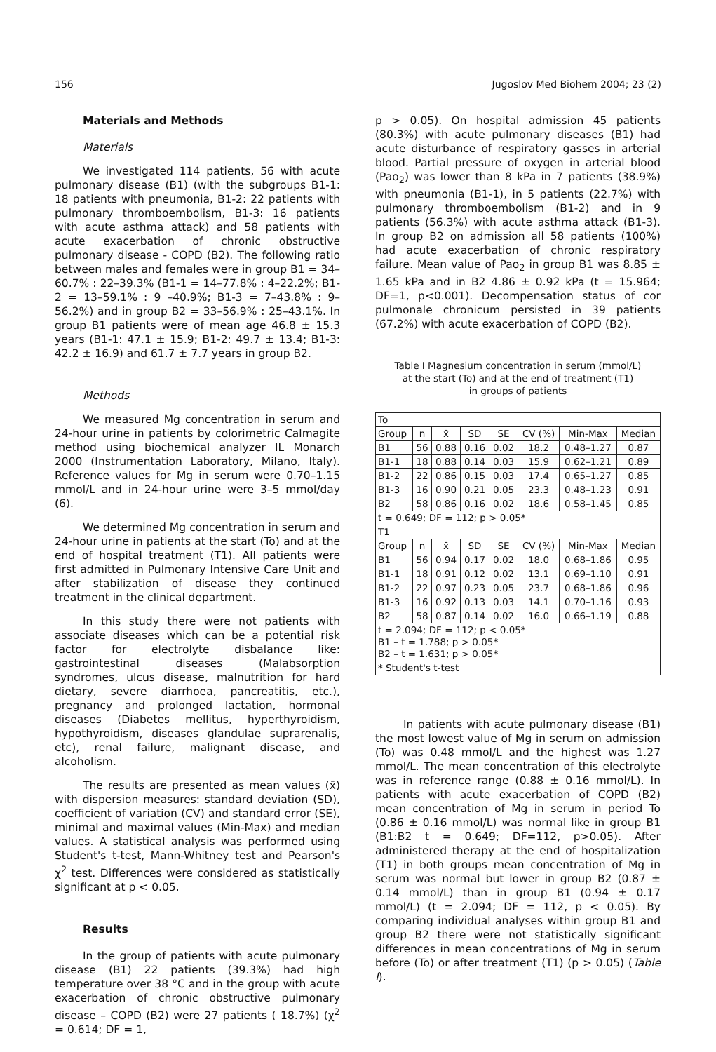156 Jugoslov Med Biohem 2004; 23 (2)
Materials and Methods
Materials
We investigated 114 patients, 56 with acute pulmonary disease (B1) (with the subgroups B1-1: 18 patients with pneumonia, B1-2: 22 patients with pulmonary thromboembolism, B1-3: 16 patients with acute asthma attack) and 58 patients with acute exacerbation of chronic obstructive pulmonary disease - COPD (B2). The following ratio between males and females were in group B1 = 34–60.7% : 22–39.3% (B1-1 = 14–77.8% : 4–22.2%; B1-2 = 13–59.1% : 9 –40.9%; B1-3 = 7–43.8% : 9–56.2%) and in group B2 = 33–56.9% : 25–43.1%. In group B1 patients were of mean age 46.8 ± 15.3 years (B1-1: 47.1 ± 15.9; B1-2: 49.7 ± 13.4; B1-3: 42.2 ± 16.9) and 61.7 ± 7.7 years in group B2.
Methods
We measured Mg concentration in serum and 24-hour urine in patients by colorimetric Calmagite method using biochemical analyzer IL Monarch 2000 (Instrumentation Laboratory, Milano, Italy). Reference values for Mg in serum were 0.70–1.15 mmol/L and in 24-hour urine were 3–5 mmol/day (6).
We determined Mg concentration in serum and 24-hour urine in patients at the start (To) and at the end of hospital treatment (T1). All patients were first admitted in Pulmonary Intensive Care Unit and after stabilization of disease they continued treatment in the clinical department.
In this study there were not patients with associate diseases which can be a potential risk factor for electrolyte disbalance like: gastrointestinal diseases (Malabsorption syndromes, ulcus disease, malnutrition for hard dietary, severe diarrhoea, pancreatitis, etc.), pregnancy and prolonged lactation, hormonal diseases (Diabetes mellitus, hyperthyroidism, hypothyroidism, diseases glandulae suprarenalis, etc), renal failure, malignant disease, and alcoholism.
The results are presented as mean values (x̄) with dispersion measures: standard deviation (SD), coefficient of variation (CV) and standard error (SE), minimal and maximal values (Min-Max) and median values. A statistical analysis was performed using Student's t-test, Mann-Whitney test and Pearson's χ<sup>2</sup> test. Differences were considered as statistically significant at p < 0.05.
Results
In the group of patients with acute pulmonary disease (B1) 22 patients (39.3%) had high temperature over 38 °C and in the group with acute exacerbation of chronic obstructive pulmonary disease – COPD (B2) were 27 patients ( 18.7%) (χ<sup>2</sup> = 0.614; DF = 1,
p > 0.05). On hospital admission 45 patients (80.3%) with acute pulmonary diseases (B1) had acute disturbance of respiratory gasses in arterial blood. Partial pressure of oxygen in arterial blood (Pao<sub>2</sub>) was lower than 8 kPa in 7 patients (38.9%) with pneumonia (B1-1), in 5 patients (22.7%) with pulmonary thromboembolism (B1-2) and in 9 patients (56.3%) with acute asthma attack (B1-3). In group B2 on admission all 58 patients (100%) had acute exacerbation of chronic respiratory failure. Mean value of Pao<sub>2</sub> in group B1 was 8.85 ± 1.65 kPa and in B2 4.86 ± 0.92 kPa (t = 15.964; DF=1, p<0.001). Decompensation status of cor pulmonale chronicum persisted in 39 patients (67.2%) with acute exacerbation of COPD (B2).
Table I Magnesium concentration in serum (mmol/L)
at the start (To) and at the end of treatment (T1)
in groups of patients
| To | | | | | | | |
| Group | n | x̄ | SD | SE | CV (%) | Min-Max | Median |
| B1 | 56 | 0.88 | 0.16 | 0.02 | 18.2 | 0.48–1.27 | 0.87 |
| B1-1 | 18 | 0.88 | 0.14 | 0.03 | 15.9 | 0.62–1.21 | 0.89 |
| B1-2 | 22 | 0.86 | 0.15 | 0.03 | 17.4 | 0.65–1.27 | 0.85 |
| B1-3 | 16 | 0.90 | 0.21 | 0.05 | 23.3 | 0.48–1.23 | 0.91 |
| B2 | 58 | 0.86 | 0.16 | 0.02 | 18.6 | 0.58–1.45 | 0.85 |
| t = 0.649; DF = 112; p > 0.05* | | | | | | | |
| T1 | | | | | | | |
| Group | n | x̄ | SD | SE | CV (%) | Min-Max | Median |
| B1 | 56 | 0.94 | 0.17 | 0.02 | 18.0 | 0.68–1.86 | 0.95 |
| B1-1 | 18 | 0.91 | 0.12 | 0.02 | 13.1 | 0.69–1.10 | 0.91 |
| B1-2 | 22 | 0.97 | 0.23 | 0.05 | 23.7 | 0.68–1.86 | 0.96 |
| B1-3 | 16 | 0.92 | 0.13 | 0.03 | 14.1 | 0.70–1.16 | 0.93 |
| B2 | 58 | 0.87 | 0.14 | 0.02 | 16.0 | 0.66–1.19 | 0.88 |
| t = 2.094; DF = 112; p < 0.05* B1 – t = 1.788; p > 0.05* B2 – t = 1.631; p > 0.05* | | | | | | | |
| * Student's t-test | | | | | | | |
In patients with acute pulmonary disease (B1) the most lowest value of Mg in serum on admission (To) was 0.48 mmol/L and the highest was 1.27 mmol/L. The mean concentration of this electrolyte was in reference range (0.88 ± 0.16 mmol/L). In patients with acute exacerbation of COPD (B2) mean concentration of Mg in serum in period To (0.86 ± 0.16 mmol/L) was normal like in group B1 (B1:B2 t = 0.649; DF=112, p>0.05). After administered therapy at the end of hospitalization (T1) in both groups mean concentration of Mg in serum was normal but lower in group B2 (0.87 ± 0.14 mmol/L) than in group B1 (0.94 ± 0.17 mmol/L) (t = 2.094; DF = 112, p < 0.05). By comparing individual analyses within group B1 and group B2 there were not statistically significant differences in mean concentrations of Mg in serum before (To) or after treatment (T1) (p > 0.05) (Table I).